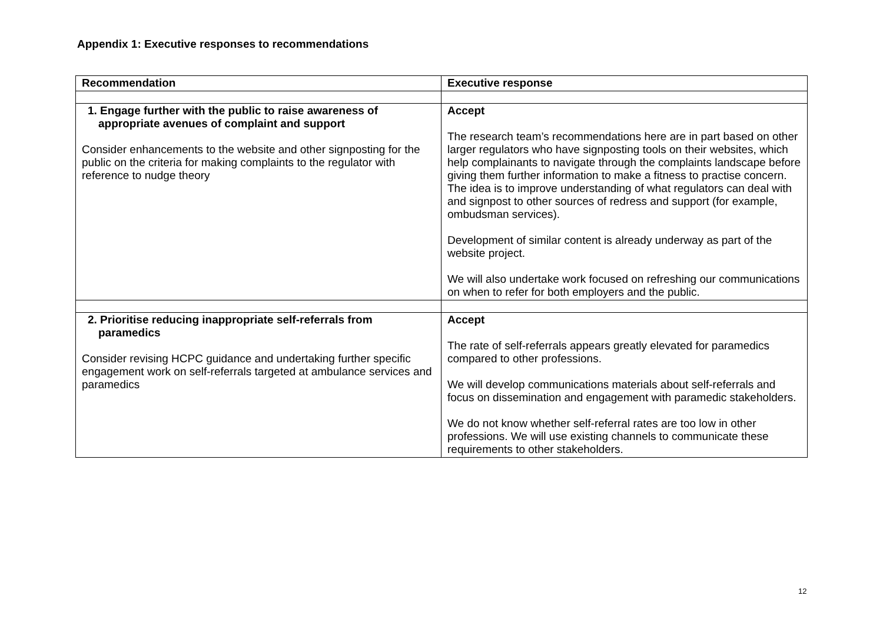Appendix 1: Executive responses to recommendations
| Recommendation | Executive response |
| --- | --- |
| 1. Engage further with the public to raise awareness of appropriate avenues of complaint and support Consider enhancements to the website and other signposting for the public on the criteria for making complaints to the regulator with reference to nudge theory | Accept The research team’s recommendations here are in part based on other larger regulators who have signposting tools on their websites, which help complainants to navigate through the complaints landscape before giving them further information to make a fitness to practise concern. The idea is to improve understanding of what regulators can deal with and signpost to other sources of redress and support (for example, ombudsman services). Development of similar content is already underway as part of the website project. We will also undertake work focused on refreshing our communications on when to refer for both employers and the public. |
| 2. Prioritise reducing inappropriate self-referrals from paramedics Consider revising HCPC guidance and undertaking further specific engagement work on self-referrals targeted at ambulance services and paramedics | Accept The rate of self-referrals appears greatly elevated for paramedics compared to other professions. We will develop communications materials about self-referrals and focus on dissemination and engagement with paramedic stakeholders. We do not know whether self-referral rates are too low in other professions. We will use existing channels to communicate these requirements to other stakeholders. |
12